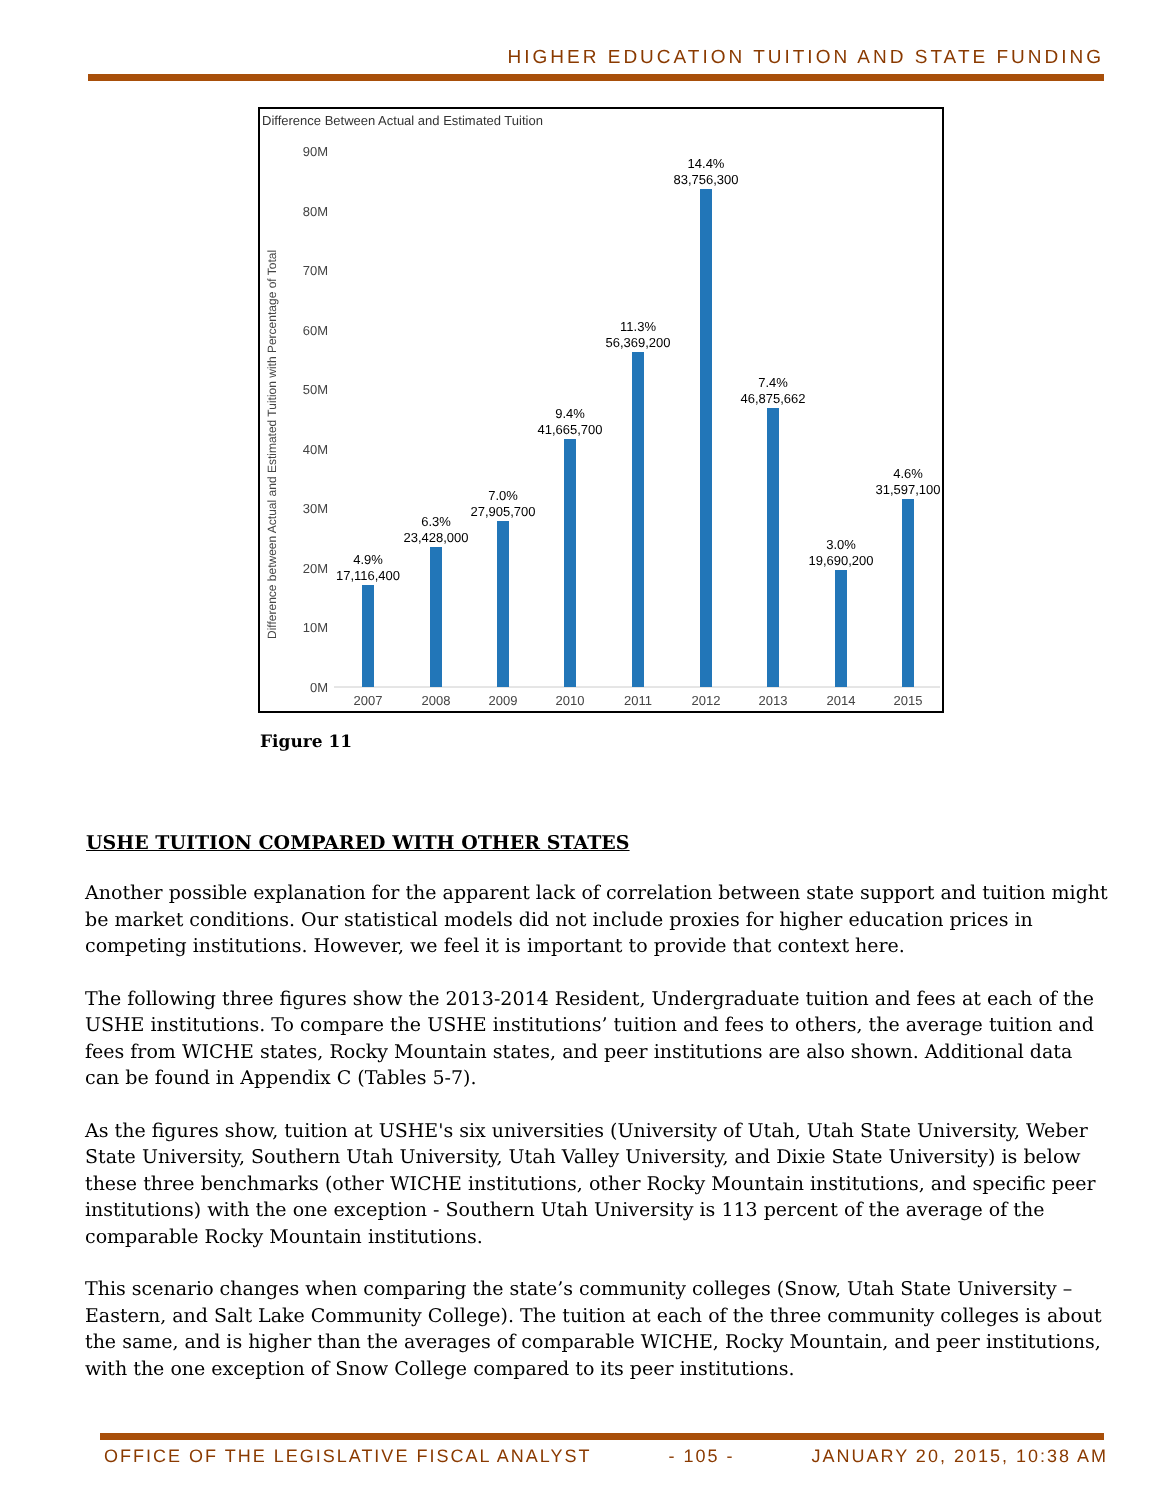HIGHER EDUCATION TUITION AND STATE FUNDING
Difference Between Actual and Estimated Tuition
Difference between Actual and Estimated Tuition with Percentage of Total
90M
80M
70M
60M
50M
40M
30M
20M
10M
0M
4.9%
17,116,400
6.3%
23,428,000
7.0%
27,905,700
9.4%
41,665,700
11.3%
56,369,200
14.4%
83,756,300
7.4%
46,875,662
3.0%
19,690,200
4.6%
31,597,100
2007
2008
2009
2010
2011
2012
2013
2014
2015
Figure 11
USHE TUITION COMPARED WITH OTHER STATES
Another possible explanation for the apparent lack of correlation between state support and tuition might be market conditions. Our statistical models did not include proxies for higher education prices in competing institutions. However, we feel it is important to provide that context here.
The following three figures show the 2013-2014 Resident, Undergraduate tuition and fees at each of the USHE institutions. To compare the USHE institutions’ tuition and fees to others, the average tuition and fees from WICHE states, Rocky Mountain states, and peer institutions are also shown. Additional data can be found in Appendix C (Tables 5-7).
As the figures show, tuition at USHE's six universities (University of Utah, Utah State University, Weber State University, Southern Utah University, Utah Valley University, and Dixie State University) is below these three benchmarks (other WICHE institutions, other Rocky Mountain institutions, and specific peer institutions) with the one exception - Southern Utah University is 113 percent of the average of the comparable Rocky Mountain institutions.
This scenario changes when comparing the state’s community colleges (Snow, Utah State University – Eastern, and Salt Lake Community College). The tuition at each of the three community colleges is about the same, and is higher than the averages of comparable WICHE, Rocky Mountain, and peer institutions, with the one exception of Snow College compared to its peer institutions.
OFFICE OF THE LEGISLATIVE FISCAL ANALYST - 105 - JANUARY 20, 2015, 10:38 AM